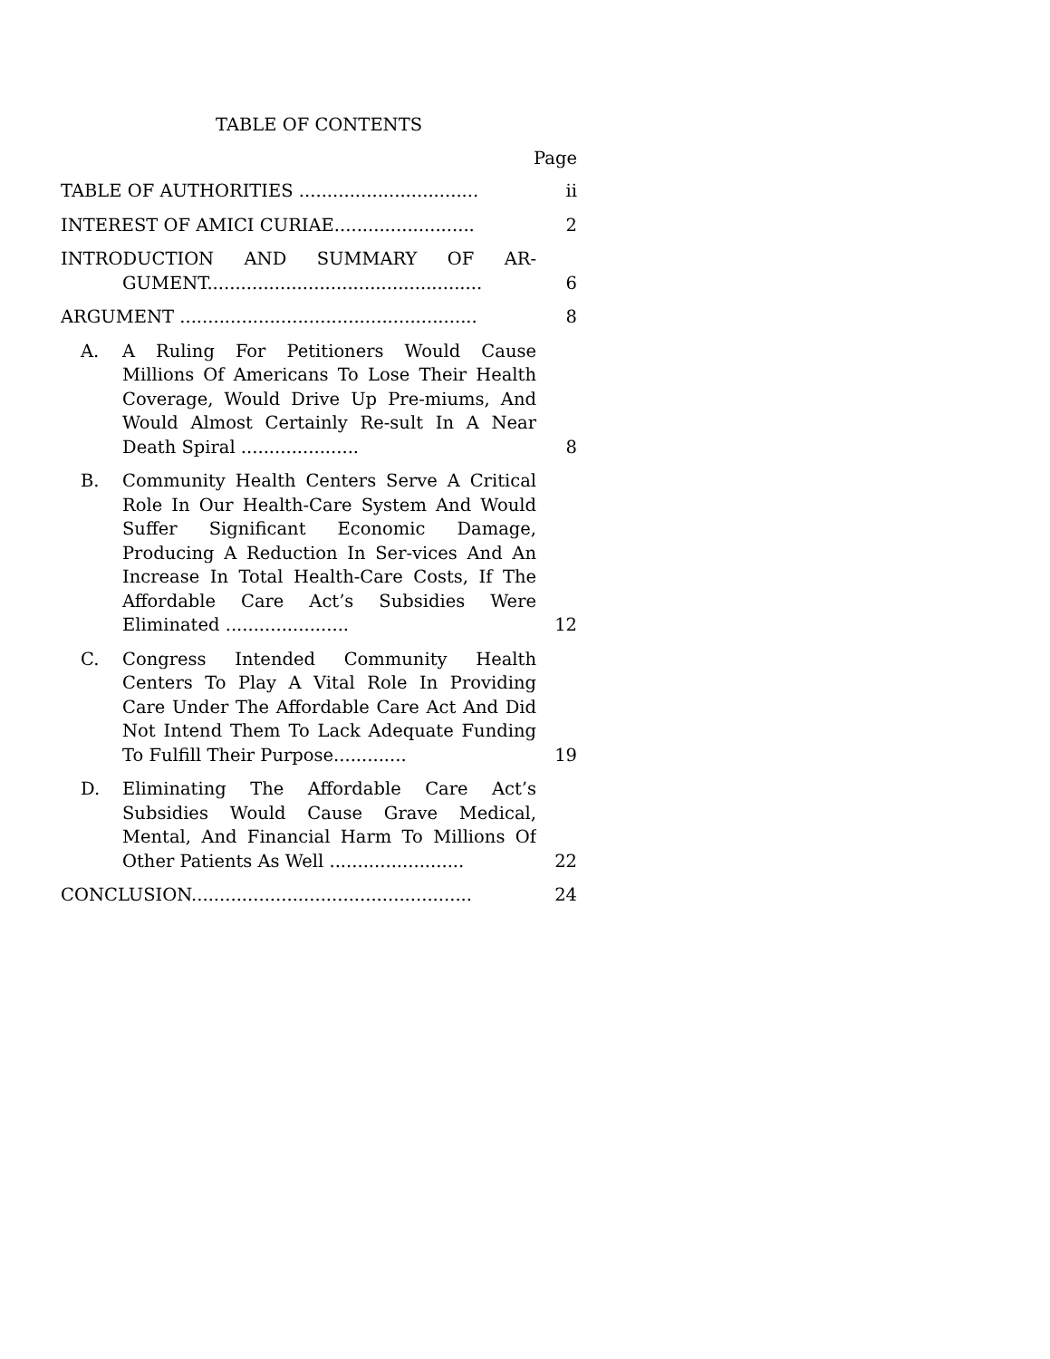TABLE OF CONTENTS
Page
TABLE OF AUTHORITIES ................................
ii
INTEREST OF AMICI CURIAE.........................
2
INTRODUCTION AND SUMMARY OF AR-GUMENT.................................................
6
ARGUMENT .....................................................
8
A. A Ruling For Petitioners Would Cause Millions Of Americans To Lose Their Health Coverage, Would Drive Up Pre-miums, And Would Almost Certainly Re-sult In A Near Death Spiral .....................
8
B. Community Health Centers Serve A Critical Role In Our Health-Care System And Would Suffer Significant Economic Damage, Producing A Reduction In Ser-vices And An Increase In Total Health-Care Costs, If The Affordable Care Act’s Subsidies Were Eliminated ......................
12
C. Congress Intended Community Health Centers To Play A Vital Role In Providing Care Under The Affordable Care Act And Did Not Intend Them To Lack Adequate Funding To Fulfill Their Purpose.............
19
D. Eliminating The Affordable Care Act’s Subsidies Would Cause Grave Medical, Mental, And Financial Harm To Millions Of Other Patients As Well ........................
22
CONCLUSION..................................................
24